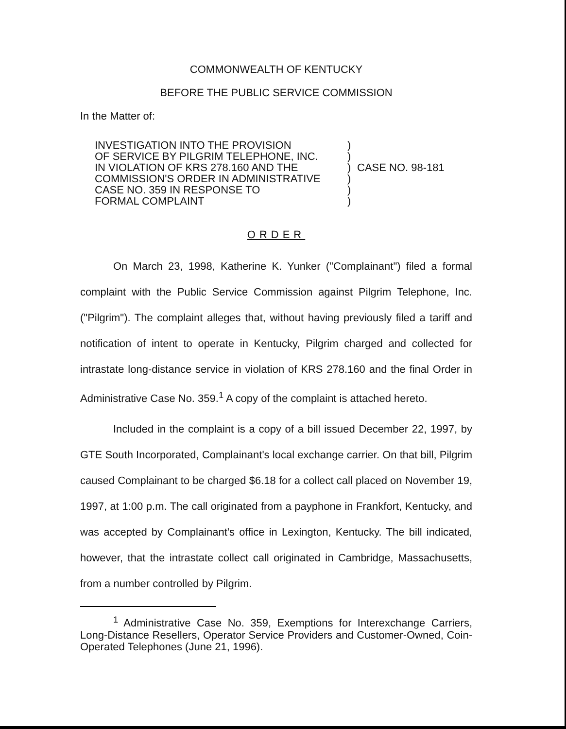COMMONWEALTH OF KENTUCKY
BEFORE THE PUBLIC SERVICE COMMISSION
In the Matter of:
INVESTIGATION INTO THE PROVISION
OF SERVICE BY PILGRIM TELEPHONE, INC.
IN VIOLATION OF KRS 278.160 AND THE
COMMISSION'S ORDER IN ADMINISTRATIVE
CASE NO. 359 IN RESPONSE TO
FORMAL COMPLAINT
)
)
)
)
)
)
CASE NO. 98-181
ORDER
On March 23, 1998, Katherine K. Yunker ("Complainant") filed a formal complaint with the Public Service Commission against Pilgrim Telephone, Inc. ("Pilgrim"). The complaint alleges that, without having previously filed a tariff and notification of intent to operate in Kentucky, Pilgrim charged and collected for intrastate long-distance service in violation of KRS 278.160 and the final Order in Administrative Case No. 359.<sup>1</sup> A copy of the complaint is attached hereto.
Included in the complaint is a copy of a bill issued December 22, 1997, by GTE South Incorporated, Complainant's local exchange carrier. On that bill, Pilgrim caused Complainant to be charged $6.18 for a collect call placed on November 19, 1997, at 1:00 p.m. The call originated from a payphone in Frankfort, Kentucky, and was accepted by Complainant's office in Lexington, Kentucky. The bill indicated, however, that the intrastate collect call originated in Cambridge, Massachusetts, from a number controlled by Pilgrim.
<sup>1</sup> Administrative Case No. 359, Exemptions for Interexchange Carriers, Long-Distance Resellers, Operator Service Providers and Customer-Owned, Coin-Operated Telephones (June 21, 1996).